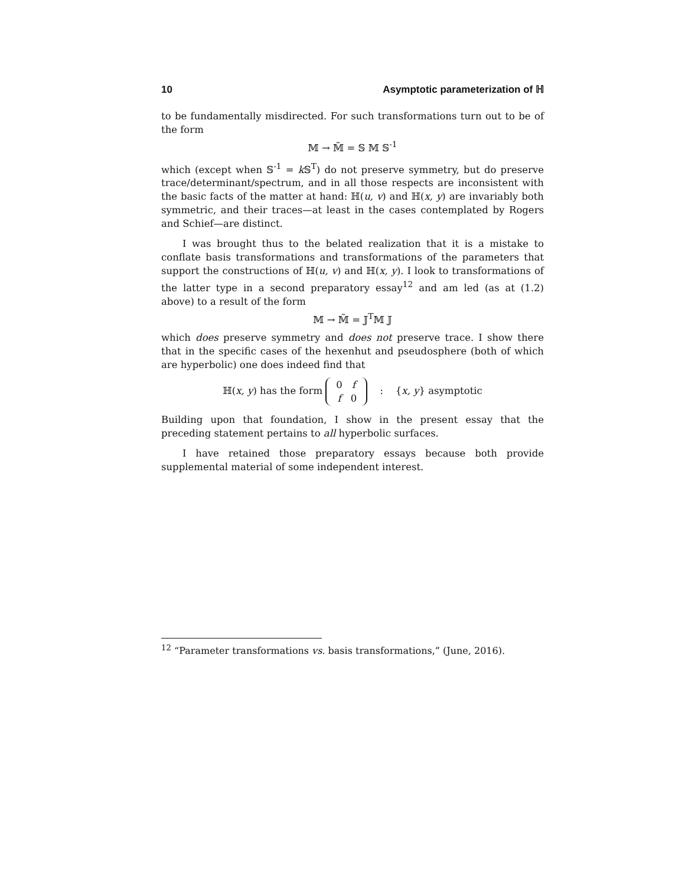10 Asymptotic parameterization of ℍ
to be fundamentally misdirected. For such transformations turn out to be of the form
𝕄 → 𝕄̃ = 𝕊 𝕄 𝕊<sup>-1</sup>
which (except when 𝕊<sup>-1</sup> = k 𝕊<sup>T</sup>) do not preserve symmetry, but do preserve trace/determinant/spectrum, and in all those respects are inconsistent with the basic facts of the matter at hand: ℍ(u, v) and ℍ(x, y) are invariably both symmetric, and their traces—at least in the cases contemplated by Rogers and Schief—are distinct.
I was brought thus to the belated realization that it is a mistake to conflate basis transformations and transformations of the parameters that support the constructions of ℍ(u, v) and ℍ(x, y). I look to transformations of the latter type in a second preparatory essay<sup>12</sup> and am led (as at (1.2) above) to a result of the form
𝕄 → 𝕄̃ = 𝕁<sup>T</sup>𝕄 𝕁
which does preserve symmetry and does not preserve trace. I show there that in the specific cases of the hexenhut and pseudosphere (both of which are hyperbolic) one does indeed find that
ℍ(x, y) has the form
| 0 | f |
| f | 0 |
: {x, y} asymptotic
Building upon that foundation, I show in the present essay that the preceding statement pertains to all hyperbolic surfaces.
I have retained those preparatory essays because both provide supplemental material of some independent interest.
<sup>12</sup> “Parameter transformations vs. basis transformations,” (June, 2016).